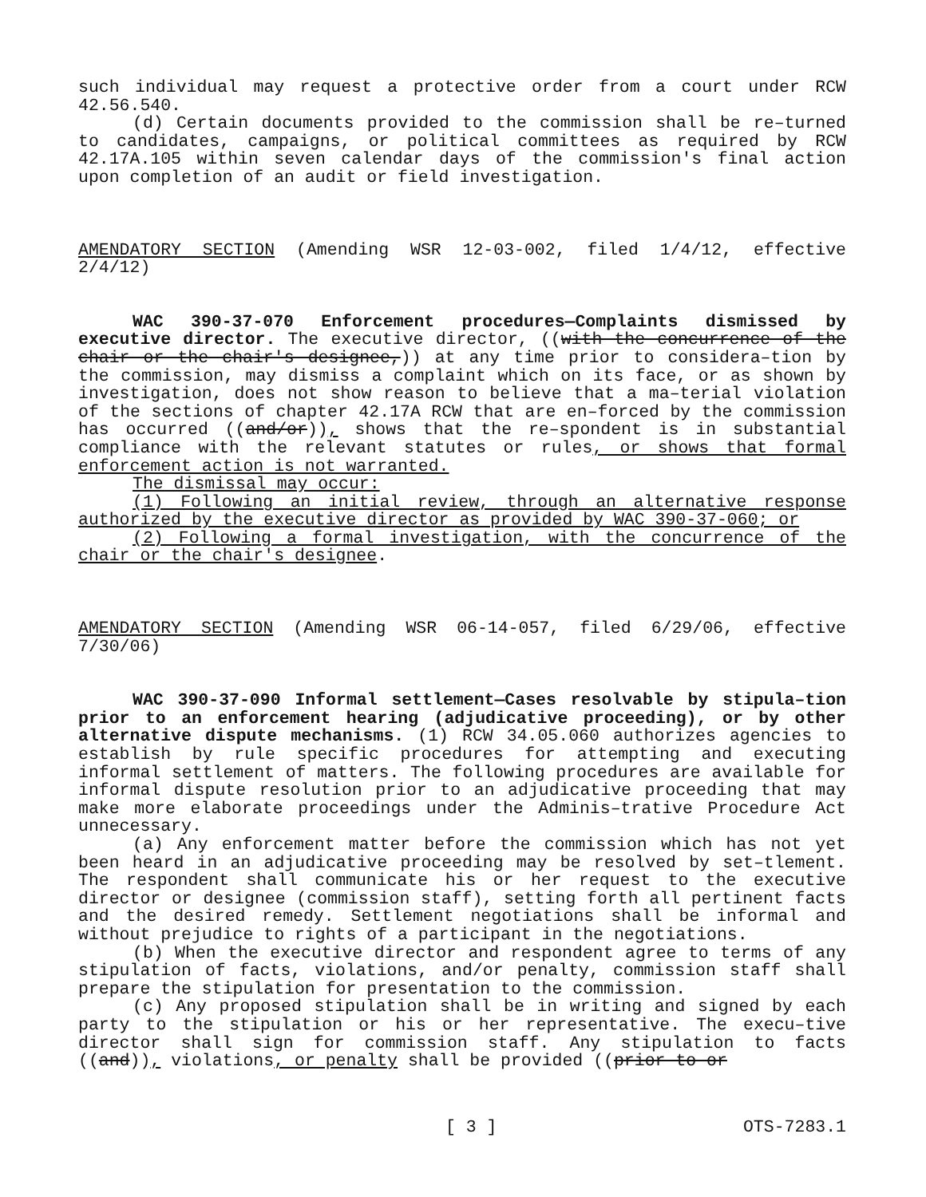such individual may request a protective order from a court under RCW 42.56.540.
(d) Certain documents provided to the commission shall be re–turned to candidates, campaigns, or political committees as required by RCW 42.17A.105 within seven calendar days of the commission's final action upon completion of an audit or field investigation.
AMENDATORY SECTION (Amending WSR 12-03-002, filed 1/4/12, effective 2/4/12)
WAC 390-37-070 Enforcement procedures—Complaints dismissed by executive director. The executive director, ((with the concurrence of the chair or the chair's designee,)) at any time prior to considera–tion by the commission, may dismiss a complaint which on its face, or as shown by investigation, does not show reason to believe that a ma–terial violation of the sections of chapter 42.17A RCW that are en–forced by the commission has occurred ((and/or)), shows that the re–spondent is in substantial compliance with the relevant statutes or rules, or shows that formal enforcement action is not warranted.
The dismissal may occur:
(1) Following an initial review, through an alternative response authorized by the executive director as provided by WAC 390-37-060; or
(2) Following a formal investigation, with the concurrence of the chair or the chair's designee.
AMENDATORY SECTION (Amending WSR 06-14-057, filed 6/29/06, effective 7/30/06)
WAC 390-37-090 Informal settlement—Cases resolvable by stipula–tion prior to an enforcement hearing (adjudicative proceeding), or by other alternative dispute mechanisms. (1) RCW 34.05.060 authorizes agencies to establish by rule specific procedures for attempting and executing informal settlement of matters. The following procedures are available for informal dispute resolution prior to an adjudicative proceeding that may make more elaborate proceedings under the Adminis–trative Procedure Act unnecessary.
(a) Any enforcement matter before the commission which has not yet been heard in an adjudicative proceeding may be resolved by set–tlement. The respondent shall communicate his or her request to the executive director or designee (commission staff), setting forth all pertinent facts and the desired remedy. Settlement negotiations shall be informal and without prejudice to rights of a participant in the negotiations.
(b) When the executive director and respondent agree to terms of any stipulation of facts, violations, and/or penalty, commission staff shall prepare the stipulation for presentation to the commission.
(c) Any proposed stipulation shall be in writing and signed by each party to the stipulation or his or her representative. The execu–tive director shall sign for commission staff. Any stipulation to facts ((and)), violations, or penalty shall be provided ((prior to or
[ 3 ] OTS-7283.1